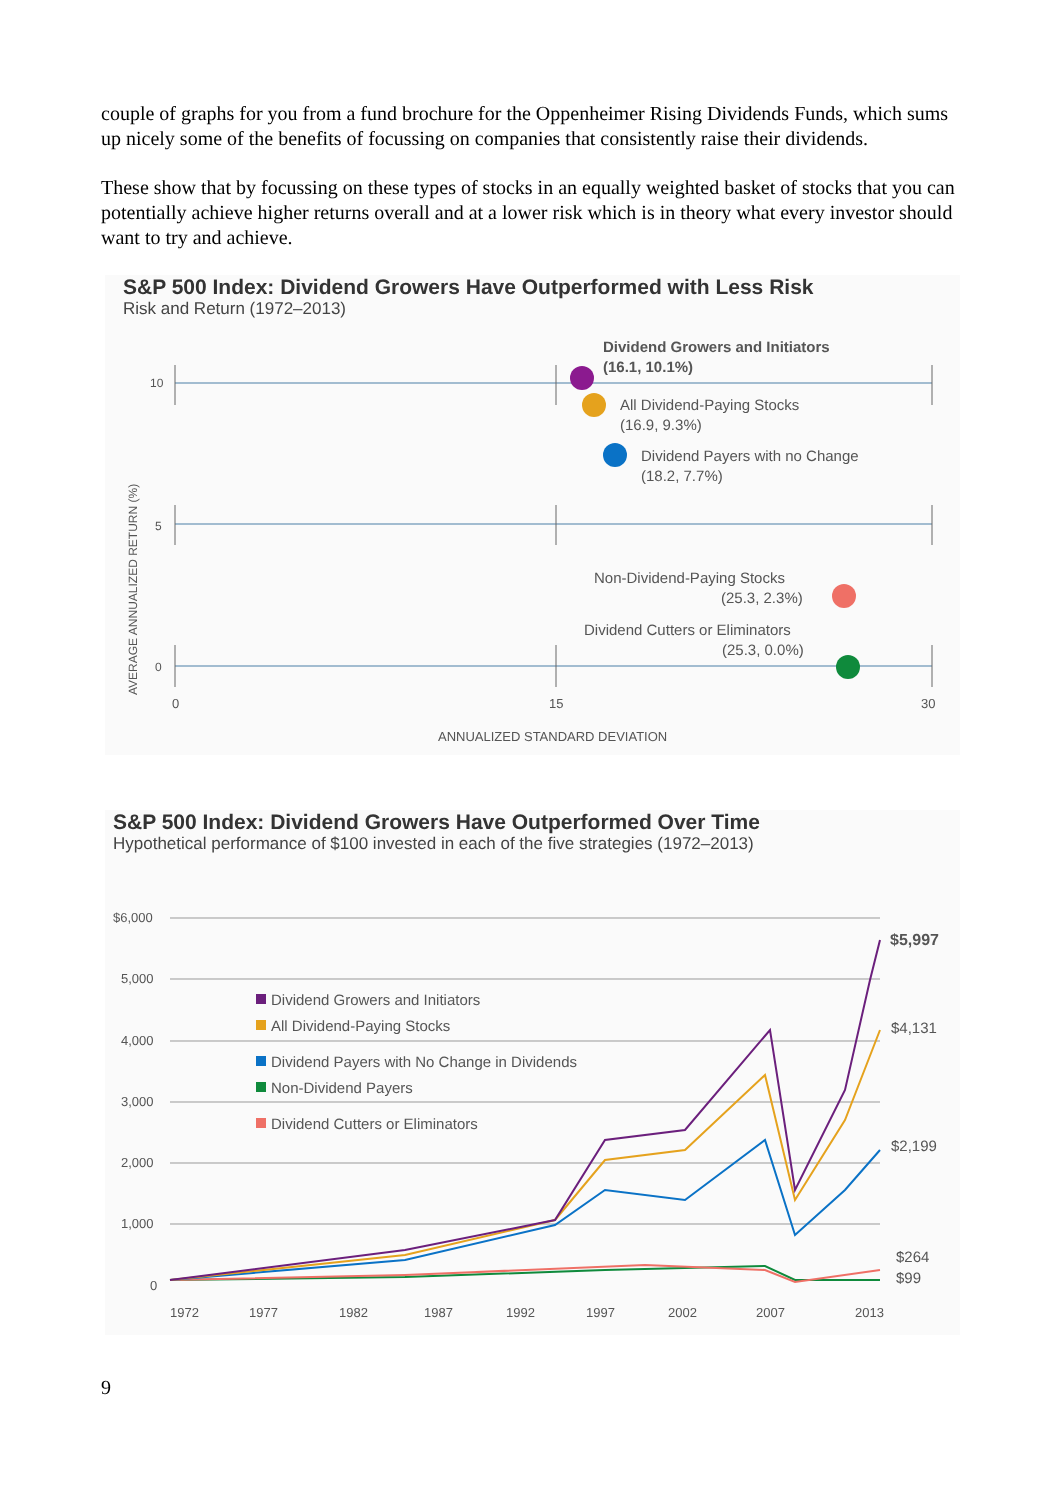couple of graphs for you from a fund brochure for the Oppenheimer Rising Dividends Funds, which sums up nicely some of the benefits of focussing on companies that consistently raise their dividends.
These show that by focussing on these types of stocks in an equally weighted basket of stocks that you can potentially achieve higher returns overall and at a lower risk which is in theory what every investor should want to try and achieve.
S&P 500 Index: Dividend Growers Have Outperformed with Less Risk
Risk and Return (1972–2013)
AVERAGE ANNUALIZED RETURN (%)
10
5
0
Dividend Growers and Initiators
(16.1, 10.1%)
All Dividend-Paying Stocks
(16.9, 9.3%)
Dividend Payers with no Change
(18.2, 7.7%)
Non-Dividend-Paying Stocks
(25.3, 2.3%)
Dividend Cutters or Eliminators
(25.3, 0.0%)
0
15
30
ANNUALIZED STANDARD DEVIATION
S&P 500 Index: Dividend Growers Have Outperformed Over Time
Hypothetical performance of $100 invested in each of the five strategies (1972–2013)
$6,000
5,000
4,000
3,000
2,000
1,000
0
Dividend Growers and Initiators
All Dividend-Paying Stocks
Dividend Payers with No Change in Dividends
Non-Dividend Payers
Dividend Cutters or Eliminators
$5,997
$4,131
$2,199
$264
$99
1972
1977
1982
1987
1992
1997
2002
2007
2013
9